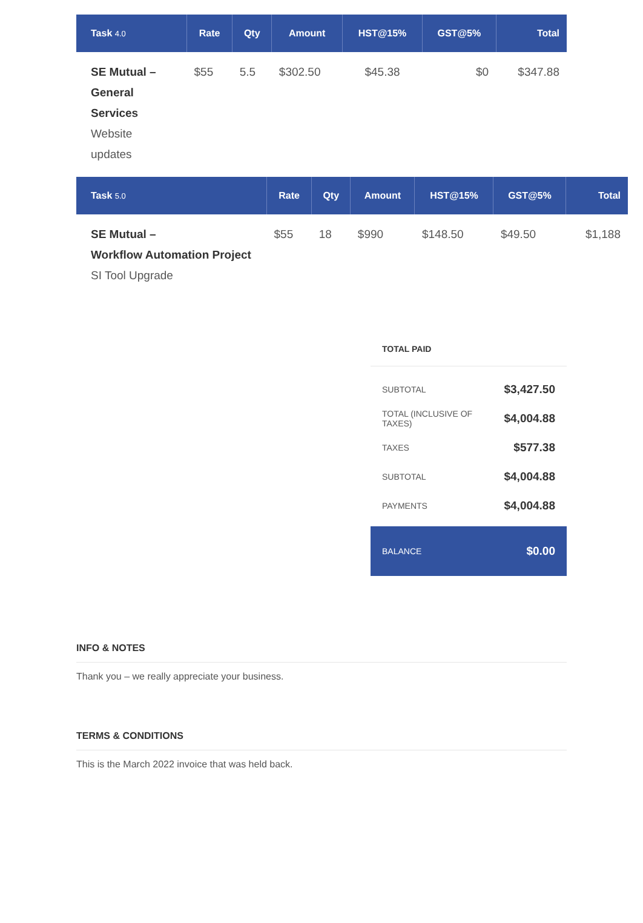| Task 4.0 | Rate | Qty | Amount | HST@15% | GST@5% | Total |
| --- | --- | --- | --- | --- | --- | --- |
| SE Mutual – General Services Website updates | $55 | 5.5 | $302.50 | $45.38 | $0 | $347.88 |
| Task 5.0 | Rate | Qty | Amount | HST@15% | GST@5% | Total |
| --- | --- | --- | --- | --- | --- | --- |
| SE Mutual – Workflow Automation Project SI Tool Upgrade | $55 | 18 | $990 | $148.50 | $49.50 | $1,188 |
TOTAL PAID
SUBTOTAL $3,427.50
TOTAL (INCLUSIVE OF TAXES) $4,004.88
TAXES $577.38
SUBTOTAL $4,004.88
PAYMENTS $4,004.88
BALANCE $0.00
INFO & NOTES
Thank you – we really appreciate your business.
TERMS & CONDITIONS
This is the March 2022 invoice that was held back.